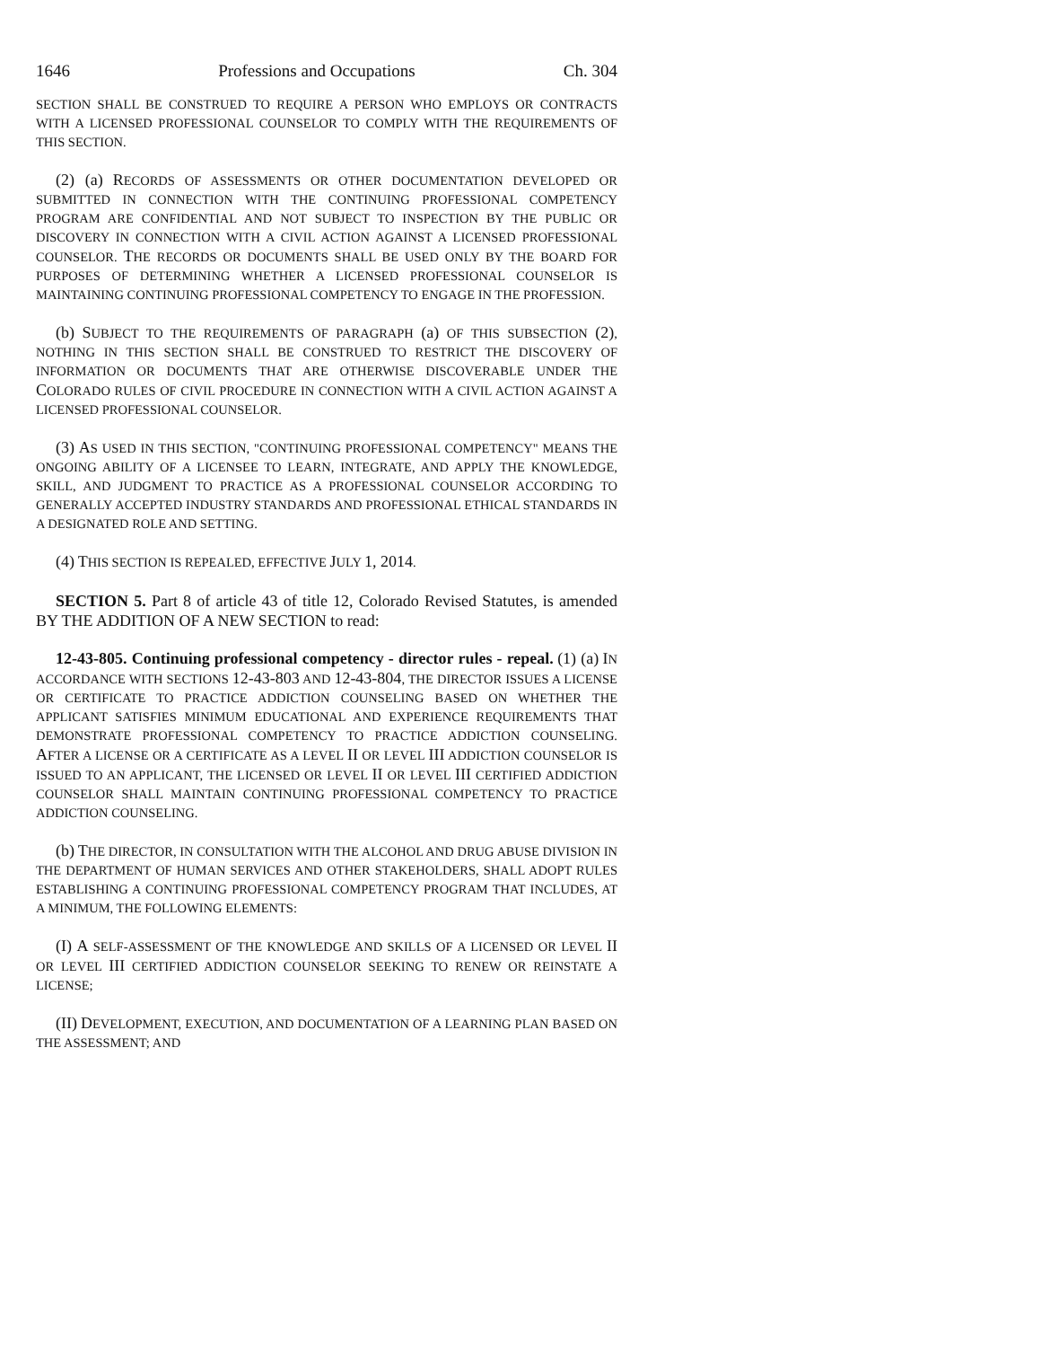1646 Professions and Occupations Ch. 304
SECTION SHALL BE CONSTRUED TO REQUIRE A PERSON WHO EMPLOYS OR CONTRACTS WITH A LICENSED PROFESSIONAL COUNSELOR TO COMPLY WITH THE REQUIREMENTS OF THIS SECTION.
(2) (a) RECORDS OF ASSESSMENTS OR OTHER DOCUMENTATION DEVELOPED OR SUBMITTED IN CONNECTION WITH THE CONTINUING PROFESSIONAL COMPETENCY PROGRAM ARE CONFIDENTIAL AND NOT SUBJECT TO INSPECTION BY THE PUBLIC OR DISCOVERY IN CONNECTION WITH A CIVIL ACTION AGAINST A LICENSED PROFESSIONAL COUNSELOR. THE RECORDS OR DOCUMENTS SHALL BE USED ONLY BY THE BOARD FOR PURPOSES OF DETERMINING WHETHER A LICENSED PROFESSIONAL COUNSELOR IS MAINTAINING CONTINUING PROFESSIONAL COMPETENCY TO ENGAGE IN THE PROFESSION.
(b) SUBJECT TO THE REQUIREMENTS OF PARAGRAPH (a) OF THIS SUBSECTION (2), NOTHING IN THIS SECTION SHALL BE CONSTRUED TO RESTRICT THE DISCOVERY OF INFORMATION OR DOCUMENTS THAT ARE OTHERWISE DISCOVERABLE UNDER THE COLORADO RULES OF CIVIL PROCEDURE IN CONNECTION WITH A CIVIL ACTION AGAINST A LICENSED PROFESSIONAL COUNSELOR.
(3) AS USED IN THIS SECTION, "CONTINUING PROFESSIONAL COMPETENCY" MEANS THE ONGOING ABILITY OF A LICENSEE TO LEARN, INTEGRATE, AND APPLY THE KNOWLEDGE, SKILL, AND JUDGMENT TO PRACTICE AS A PROFESSIONAL COUNSELOR ACCORDING TO GENERALLY ACCEPTED INDUSTRY STANDARDS AND PROFESSIONAL ETHICAL STANDARDS IN A DESIGNATED ROLE AND SETTING.
(4) THIS SECTION IS REPEALED, EFFECTIVE JULY 1, 2014.
SECTION 5. Part 8 of article 43 of title 12, Colorado Revised Statutes, is amended BY THE ADDITION OF A NEW SECTION to read:
12-43-805. Continuing professional competency - director rules - repeal. (1) (a) IN ACCORDANCE WITH SECTIONS 12-43-803 AND 12-43-804, THE DIRECTOR ISSUES A LICENSE OR CERTIFICATE TO PRACTICE ADDICTION COUNSELING BASED ON WHETHER THE APPLICANT SATISFIES MINIMUM EDUCATIONAL AND EXPERIENCE REQUIREMENTS THAT DEMONSTRATE PROFESSIONAL COMPETENCY TO PRACTICE ADDICTION COUNSELING. AFTER A LICENSE OR A CERTIFICATE AS A LEVEL II OR LEVEL III ADDICTION COUNSELOR IS ISSUED TO AN APPLICANT, THE LICENSED OR LEVEL II OR LEVEL III CERTIFIED ADDICTION COUNSELOR SHALL MAINTAIN CONTINUING PROFESSIONAL COMPETENCY TO PRACTICE ADDICTION COUNSELING.
(b) THE DIRECTOR, IN CONSULTATION WITH THE ALCOHOL AND DRUG ABUSE DIVISION IN THE DEPARTMENT OF HUMAN SERVICES AND OTHER STAKEHOLDERS, SHALL ADOPT RULES ESTABLISHING A CONTINUING PROFESSIONAL COMPETENCY PROGRAM THAT INCLUDES, AT A MINIMUM, THE FOLLOWING ELEMENTS:
(I) A SELF-ASSESSMENT OF THE KNOWLEDGE AND SKILLS OF A LICENSED OR LEVEL II OR LEVEL III CERTIFIED ADDICTION COUNSELOR SEEKING TO RENEW OR REINSTATE A LICENSE;
(II) DEVELOPMENT, EXECUTION, AND DOCUMENTATION OF A LEARNING PLAN BASED ON THE ASSESSMENT; AND